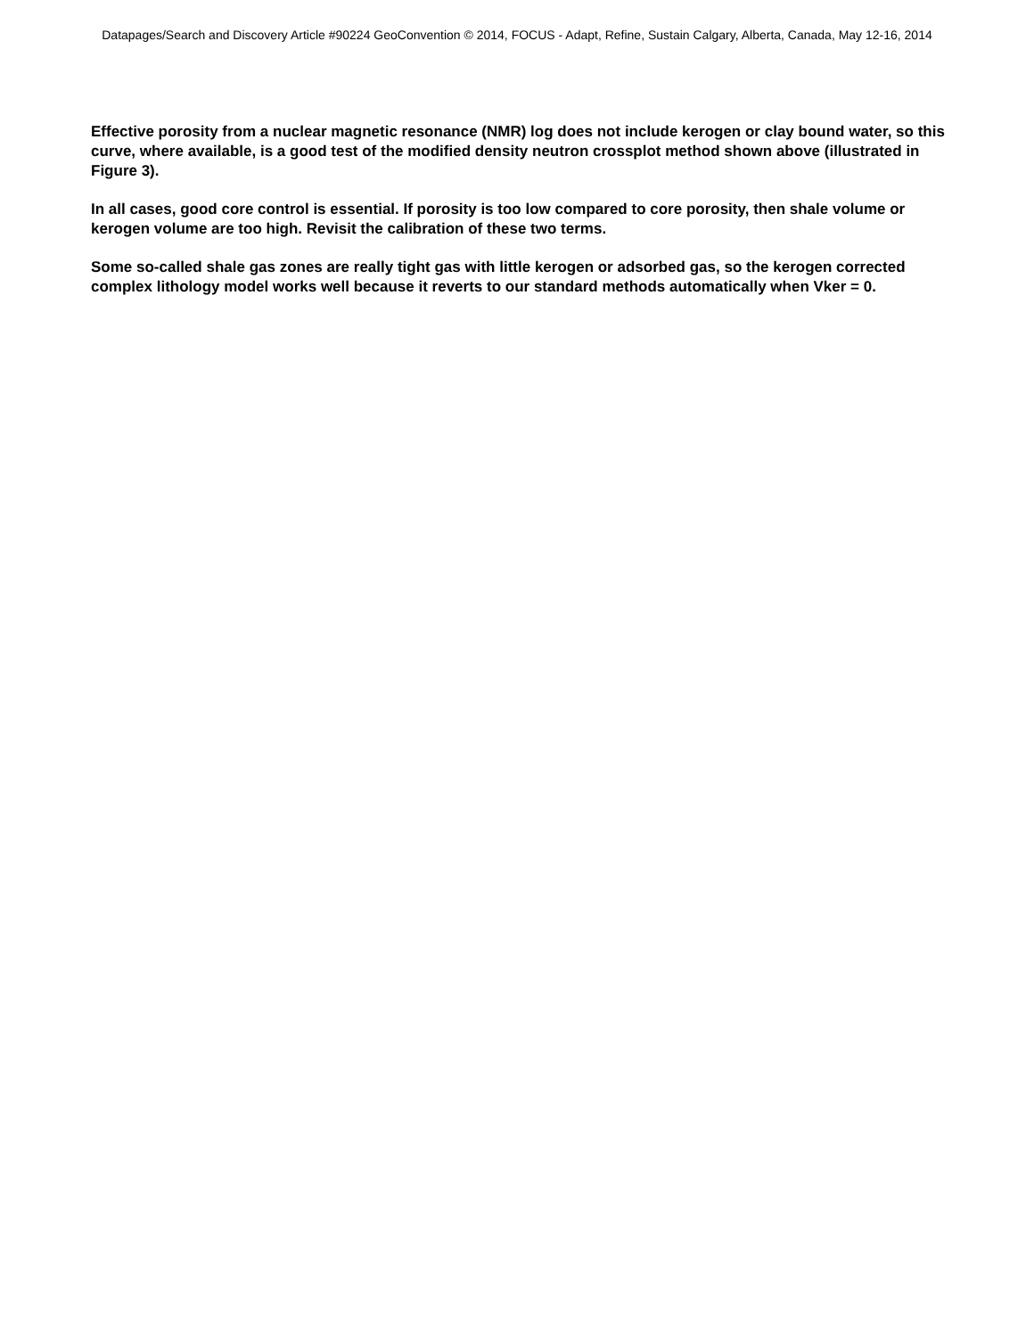Datapages/Search and Discovery Article #90224 GeoConvention © 2014, FOCUS - Adapt, Refine, Sustain Calgary, Alberta, Canada, May 12-16, 2014
Effective porosity from a nuclear magnetic resonance (NMR) log does not include kerogen or clay bound water, so this curve, where available, is a good test of the modified density neutron crossplot method shown above (illustrated in Figure 3).
In all cases, good core control is essential. If porosity is too low compared to core porosity, then shale volume or kerogen volume are too high. Revisit the calibration of these two terms.
Some so-called shale gas zones are really tight gas with little kerogen or adsorbed gas, so the kerogen corrected complex lithology model works well because it reverts to our standard methods automatically when Vker = 0.